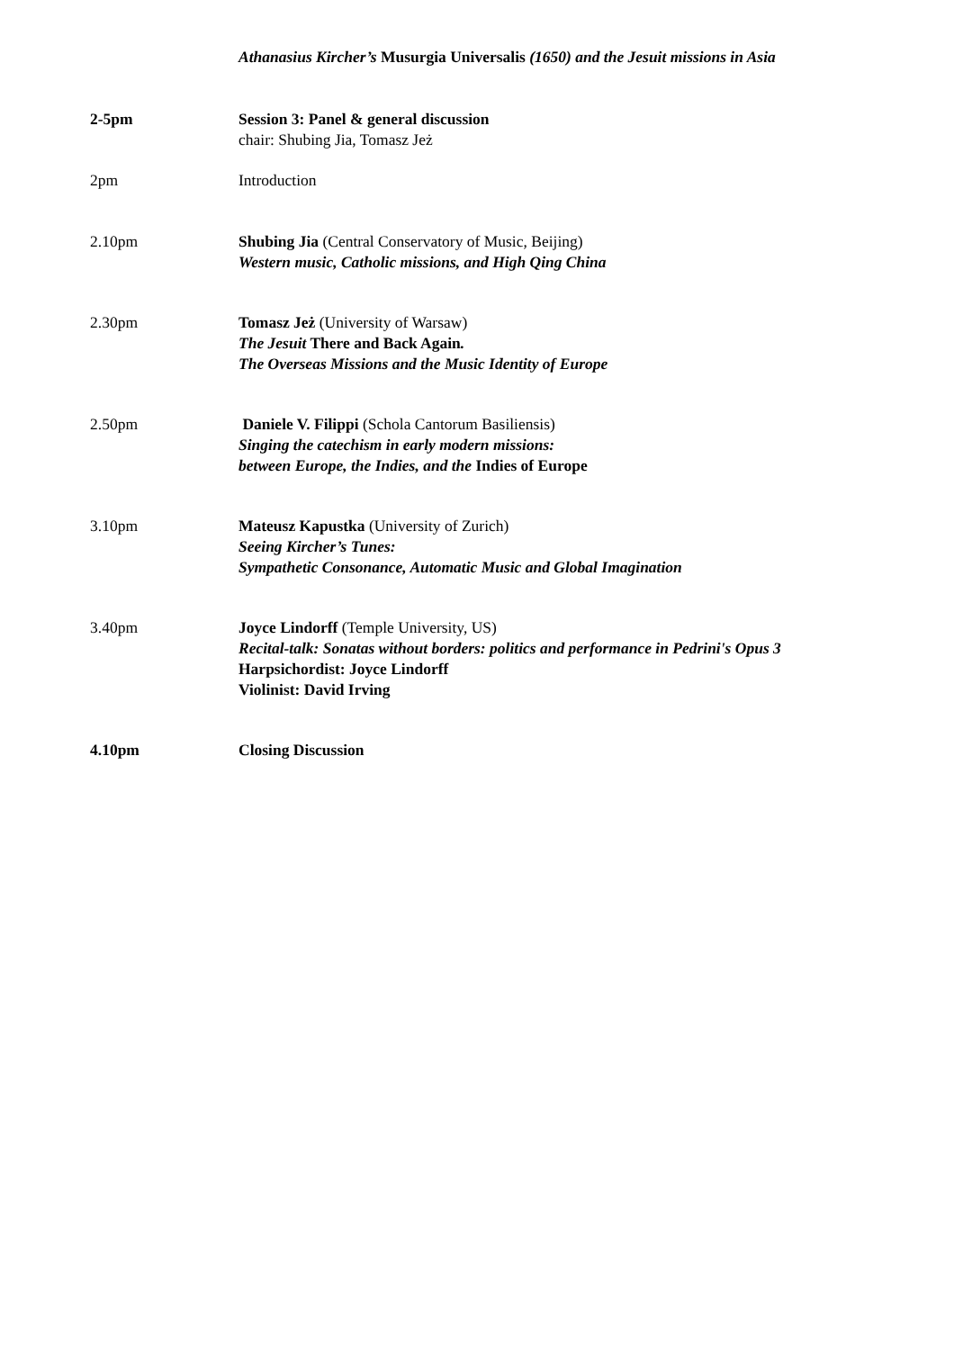Athanasius Kircher’s Musurgia Universalis (1650) and the Jesuit missions in Asia
2-5pm Session 3: Panel & general discussion
chair: Shubing Jia, Tomasz Jeż
2pm Introduction
2.10pm Shubing Jia (Central Conservatory of Music, Beijing)
Western music, Catholic missions, and High Qing China
2.30pm Tomasz Jeż (University of Warsaw)
The Jesuit There and Back Again.
The Overseas Missions and the Music Identity of Europe
2.50pm Daniele V. Filippi (Schola Cantorum Basiliensis)
Singing the catechism in early modern missions:
between Europe, the Indies, and the Indies of Europe
3.10pm Mateusz Kapustka (University of Zurich)
Seeing Kircher’s Tunes:
Sympathetic Consonance, Automatic Music and Global Imagination
3.40pm Joyce Lindorff (Temple University, US)
Recital-talk: Sonatas without borders: politics and performance in Pedrini's Opus 3
Harpsichordist: Joyce Lindorff
Violinist: David Irving
4.10pm Closing Discussion